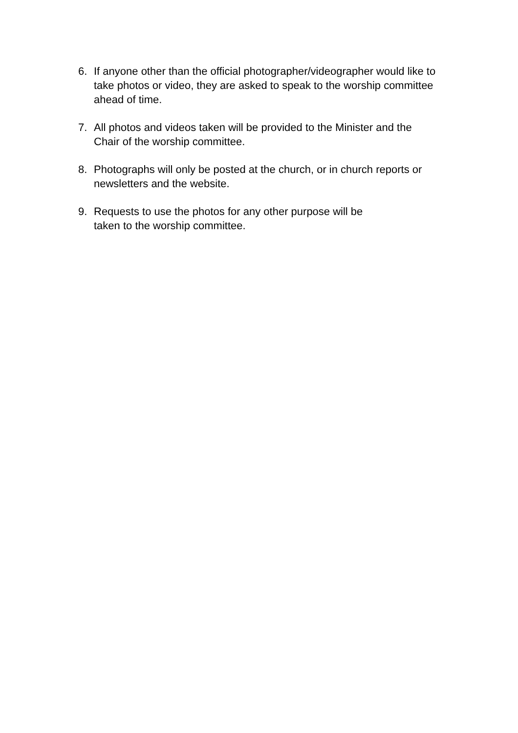6. If anyone other than the official photographer/videographer would like to take photos or video, they are asked to speak to the worship committee ahead of time.
7. All photos and videos taken will be provided to the Minister and the Chair of the worship committee.
8. Photographs will only be posted at the church, or in church reports or newsletters and the website.
9. Requests to use the photos for any other purpose will be
taken to the worship committee.